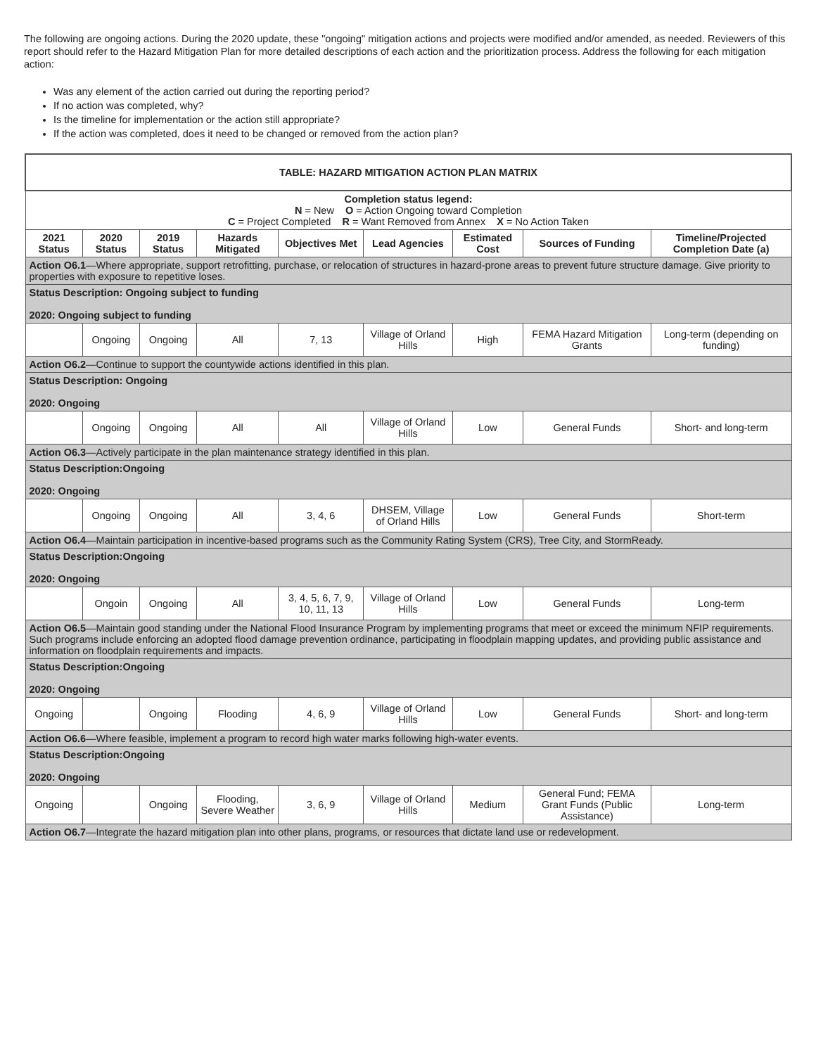The following are ongoing actions. During the 2020 update, these "ongoing" mitigation actions and projects were modified and/or amended, as needed. Reviewers of this report should refer to the Hazard Mitigation Plan for more detailed descriptions of each action and the prioritization process. Address the following for each mitigation action:
Was any element of the action carried out during the reporting period?
If no action was completed, why?
Is the timeline for implementation or the action still appropriate?
If the action was completed, does it need to be changed or removed from the action plan?
| TABLE: HAZARD MITIGATION ACTION PLAN MATRIX | | | | | | | | |
| Completion status legend: N = New O = Action Ongoing toward Completion C = Project Completed R = Want Removed from Annex X = No Action Taken | | | | | | | | |
| 2021 Status | 2020 Status | 2019 Status | Hazards Mitigated | Objectives Met | Lead Agencies | Estimated Cost | Sources of Funding | Timeline/Projected Completion Date (a) |
| Action O6.1 —Where appropriate, support retrofitting, purchase, or relocation of structures in hazard-prone areas to prevent future structure damage. Give priority to properties with exposure to repetitive loses. | | | | | | | | |
| Status Description: Ongoing subject to funding 2020: Ongoing subject to funding | | | | | | | | |
| | Ongoing | Ongoing | All | 7, 13 | Village of Orland Hills | High | FEMA Hazard Mitigation Grants | Long-term (depending on funding) |
| Action O6.2 —Continue to support the countywide actions identified in this plan. | | | | | | | | |
| Status Description: Ongoing 2020: Ongoing | | | | | | | | |
| | Ongoing | Ongoing | All | All | Village of Orland Hills | Low | General Funds | Short- and long-term |
| Action O6.3 —Actively participate in the plan maintenance strategy identified in this plan. | | | | | | | | |
| Status Description:Ongoing 2020: Ongoing | | | | | | | | |
| | Ongoing | Ongoing | All | 3, 4, 6 | DHSEM, Village of Orland Hills | Low | General Funds | Short-term |
| Action O6.4 —Maintain participation in incentive-based programs such as the Community Rating System (CRS), Tree City, and StormReady. | | | | | | | | |
| Status Description:Ongoing 2020: Ongoing | | | | | | | | |
| | Ongoin | Ongoing | All | 3, 4, 5, 6, 7, 9, 10, 11, 13 | Village of Orland Hills | Low | General Funds | Long-term |
| Action O6.5 —Maintain good standing under the National Flood Insurance Program by implementing programs that meet or exceed the minimum NFIP requirements. Such programs include enforcing an adopted flood damage prevention ordinance, participating in floodplain mapping updates, and providing public assistance and information on floodplain requirements and impacts. | | | | | | | | |
| Status Description:Ongoing 2020: Ongoing | | | | | | | | |
| Ongoing | | Ongoing | Flooding | 4, 6, 9 | Village of Orland Hills | Low | General Funds | Short- and long-term |
| Action O6.6 —Where feasible, implement a program to record high water marks following high-water events. | | | | | | | | |
| Status Description:Ongoing 2020: Ongoing | | | | | | | | |
| Ongoing | | Ongoing | Flooding, Severe Weather | 3, 6, 9 | Village of Orland Hills | Medium | General Fund; FEMA Grant Funds (Public Assistance) | Long-term |
| Action O6.7 —Integrate the hazard mitigation plan into other plans, programs, or resources that dictate land use or redevelopment. | | | | | | | | |